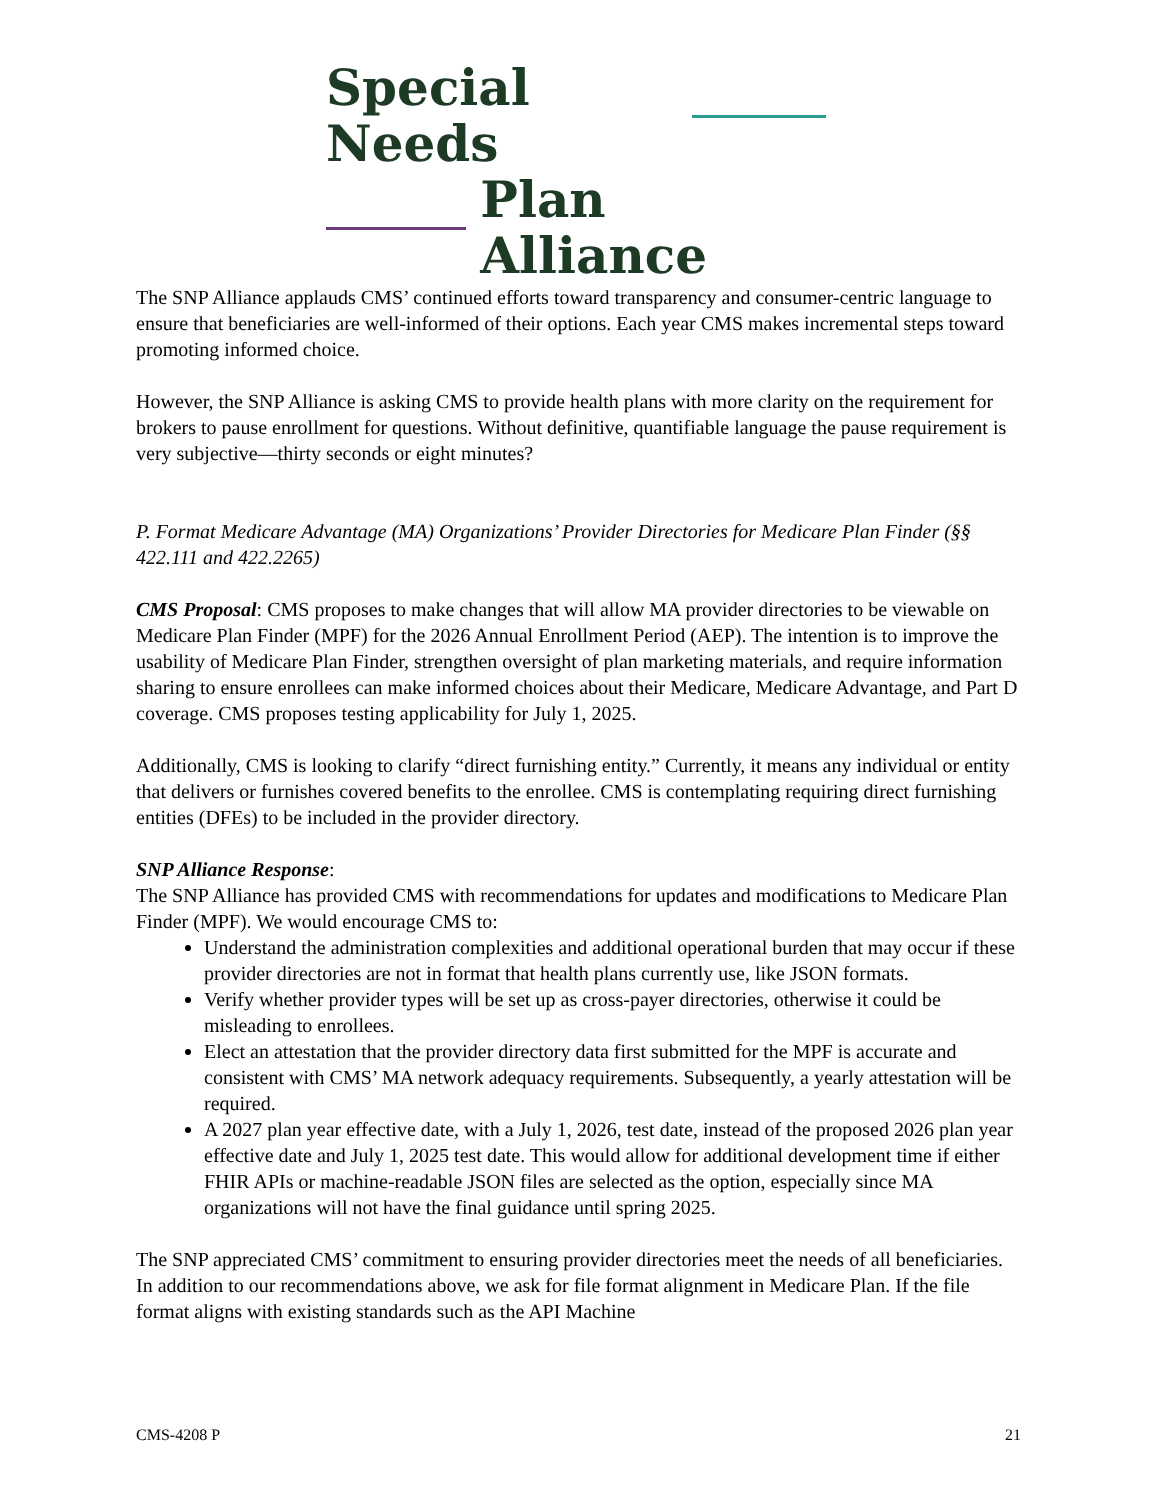Special Needs
Plan Alliance
The SNP Alliance applauds CMS’ continued efforts toward transparency and consumer-centric language to ensure that beneficiaries are well-informed of their options. Each year CMS makes incremental steps toward promoting informed choice.
However, the SNP Alliance is asking CMS to provide health plans with more clarity on the requirement for brokers to pause enrollment for questions. Without definitive, quantifiable language the pause requirement is very subjective—thirty seconds or eight minutes?
P. Format Medicare Advantage (MA) Organizations’ Provider Directories for Medicare Plan Finder (§§ 422.111 and 422.2265)
CMS Proposal: CMS proposes to make changes that will allow MA provider directories to be viewable on Medicare Plan Finder (MPF) for the 2026 Annual Enrollment Period (AEP). The intention is to improve the usability of Medicare Plan Finder, strengthen oversight of plan marketing materials, and require information sharing to ensure enrollees can make informed choices about their Medicare, Medicare Advantage, and Part D coverage. CMS proposes testing applicability for July 1, 2025.
Additionally, CMS is looking to clarify “direct furnishing entity.” Currently, it means any individual or entity that delivers or furnishes covered benefits to the enrollee. CMS is contemplating requiring direct furnishing entities (DFEs) to be included in the provider directory.
SNP Alliance Response:
The SNP Alliance has provided CMS with recommendations for updates and modifications to Medicare Plan Finder (MPF). We would encourage CMS to:
Understand the administration complexities and additional operational burden that may occur if these provider directories are not in format that health plans currently use, like JSON formats.
Verify whether provider types will be set up as cross-payer directories, otherwise it could be misleading to enrollees.
Elect an attestation that the provider directory data first submitted for the MPF is accurate and consistent with CMS’ MA network adequacy requirements. Subsequently, a yearly attestation will be required.
A 2027 plan year effective date, with a July 1, 2026, test date, instead of the proposed 2026 plan year effective date and July 1, 2025 test date. This would allow for additional development time if either FHIR APIs or machine-readable JSON files are selected as the option, especially since MA organizations will not have the final guidance until spring 2025.
The SNP appreciated CMS’ commitment to ensuring provider directories meet the needs of all beneficiaries. In addition to our recommendations above, we ask for file format alignment in Medicare Plan. If the file format aligns with existing standards such as the API Machine
CMS-4208 P 21